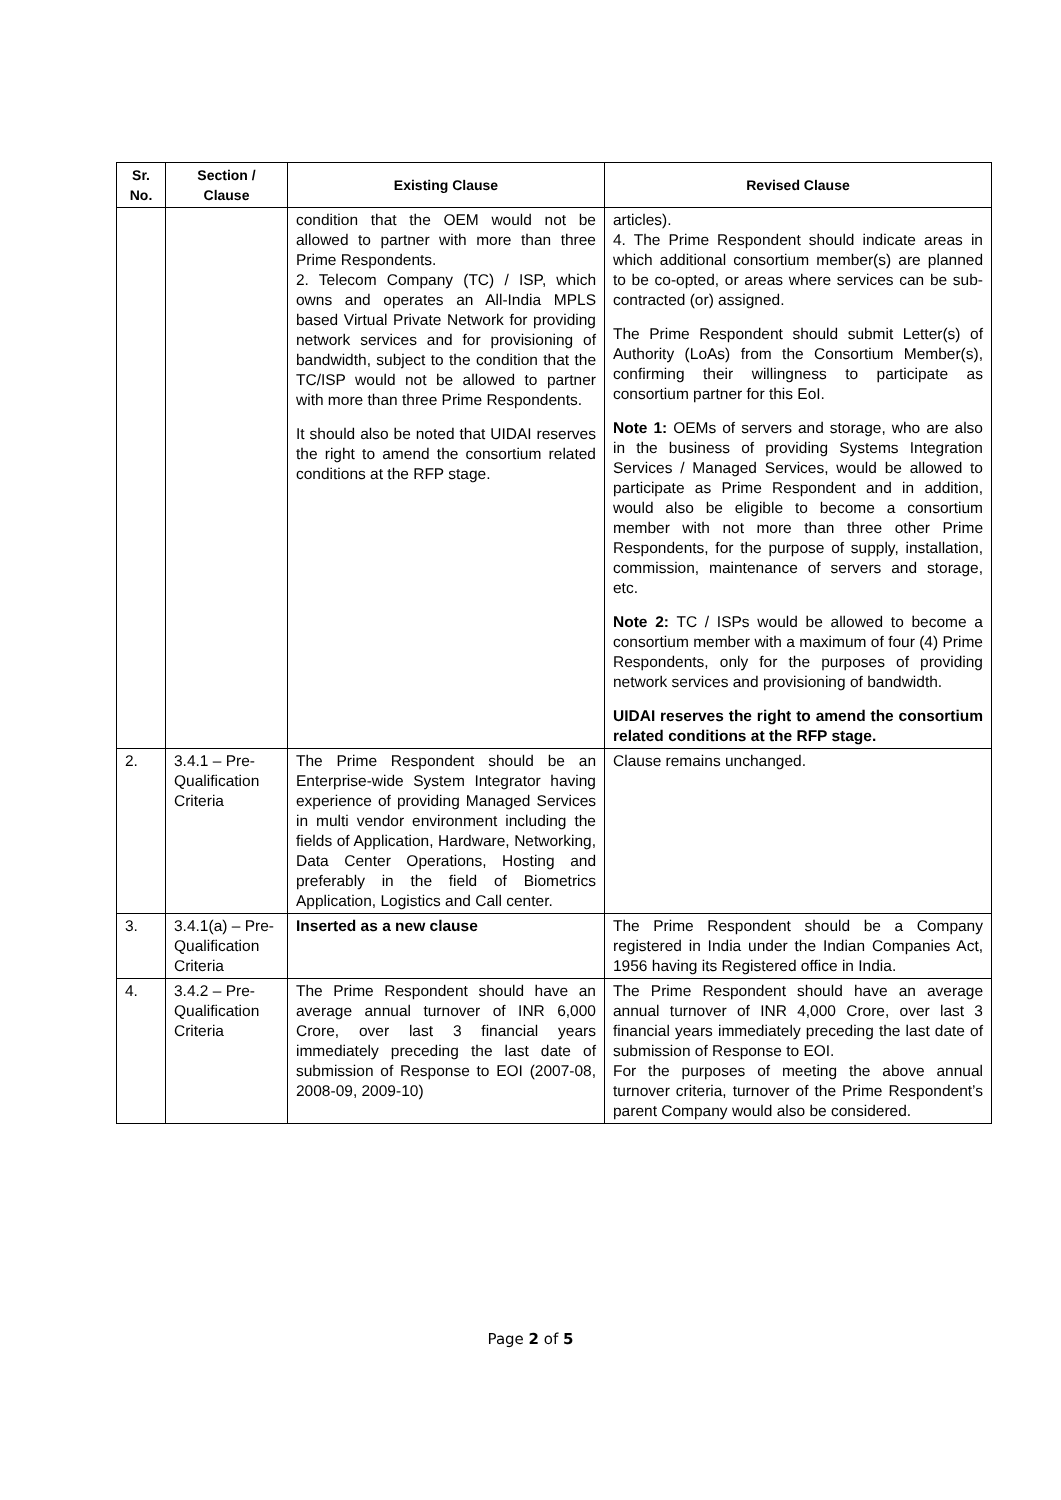| Sr. No. | Section / Clause | Existing Clause | Revised Clause |
| --- | --- | --- | --- |
| | | condition that the OEM would not be allowed to partner with more than three Prime Respondents. 2. Telecom Company (TC) / ISP, which owns and operates an All-India MPLS based Virtual Private Network for providing network services and for provisioning of bandwidth, subject to the condition that the TC/ISP would not be allowed to partner with more than three Prime Respondents. It should also be noted that UIDAI reserves the right to amend the consortium related conditions at the RFP stage. | articles). 4. The Prime Respondent should indicate areas in which additional consortium member(s) are planned to be co-opted, or areas where services can be sub-contracted (or) assigned. The Prime Respondent should submit Letter(s) of Authority (LoAs) from the Consortium Member(s), confirming their willingness to participate as consortium partner for this EoI. Note 1: OEMs of servers and storage, who are also in the business of providing Systems Integration Services / Managed Services, would be allowed to participate as Prime Respondent and in addition, would also be eligible to become a consortium member with not more than three other Prime Respondents, for the purpose of supply, installation, commission, maintenance of servers and storage, etc. Note 2: TC / ISPs would be allowed to become a consortium member with a maximum of four (4) Prime Respondents, only for the purposes of providing network services and provisioning of bandwidth. UIDAI reserves the right to amend the consortium related conditions at the RFP stage. |
| 2. | 3.4.1 – Pre-Qualification Criteria | The Prime Respondent should be an Enterprise-wide System Integrator having experience of providing Managed Services in multi vendor environment including the fields of Application, Hardware, Networking, Data Center Operations, Hosting and preferably in the field of Biometrics Application, Logistics and Call center. | Clause remains unchanged. |
| 3. | 3.4.1(a) – Pre-Qualification Criteria | Inserted as a new clause | The Prime Respondent should be a Company registered in India under the Indian Companies Act, 1956 having its Registered office in India. |
| 4. | 3.4.2 – Pre-Qualification Criteria | The Prime Respondent should have an average annual turnover of INR 6,000 Crore, over last 3 financial years immediately preceding the last date of submission of Response to EOI (2007-08, 2008-09, 2009-10) | The Prime Respondent should have an average annual turnover of INR 4,000 Crore, over last 3 financial years immediately preceding the last date of submission of Response to EOI. For the purposes of meeting the above annual turnover criteria, turnover of the Prime Respondent’s parent Company would also be considered. |
Page 2 of 5